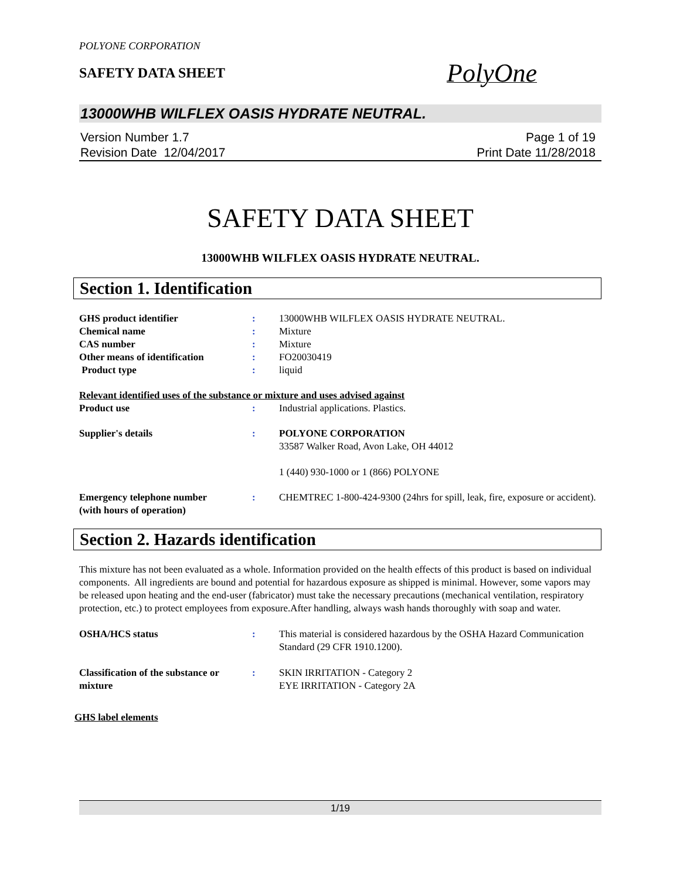POLYONE CORPORATION
SAFETY DATA SHEET
PolyOne
13000WHB WILFLEX OASIS HYDRATE NEUTRAL.
Version Number 1.7
Revision Date 12/04/2017
Page 1 of 19
Print Date 11/28/2018
SAFETY DATA SHEET
13000WHB WILFLEX OASIS HYDRATE NEUTRAL.
Section 1. Identification
GHS product identifier : 13000WHB WILFLEX OASIS HYDRATE NEUTRAL.
Chemical name : Mixture
CAS number : Mixture
Other means of identification
: FO20030419
Product type : liquid
Relevant identified uses of the substance or mixture and uses advised against
Product use : Industrial applications. Plastics.
Supplier's details : POLYONE CORPORATION
33587 Walker Road, Avon Lake, OH 44012
1 (440) 930-1000 or 1 (866) POLYONE
Emergency telephone number
(with hours of operation)
: CHEMTREC 1-800-424-9300 (24hrs for spill, leak, fire, exposure or accident).
Section 2. Hazards identification
This mixture has not been evaluated as a whole. Information provided on the health effects of this product is based on individual components. All ingredients are bound and potential for hazardous exposure as shipped is minimal. However, some vapors may be released upon heating and the end-user (fabricator) must take the necessary precautions (mechanical ventilation, respiratory protection, etc.) to protect employees from exposure.After handling, always wash hands thoroughly with soap and water.
OSHA/HCS status : This material is considered hazardous by the OSHA Hazard Communication Standard (29 CFR 1910.1200).
Classification of the substance or mixture
: SKIN IRRITATION - Category 2
EYE IRRITATION - Category 2A
GHS label elements
1/19